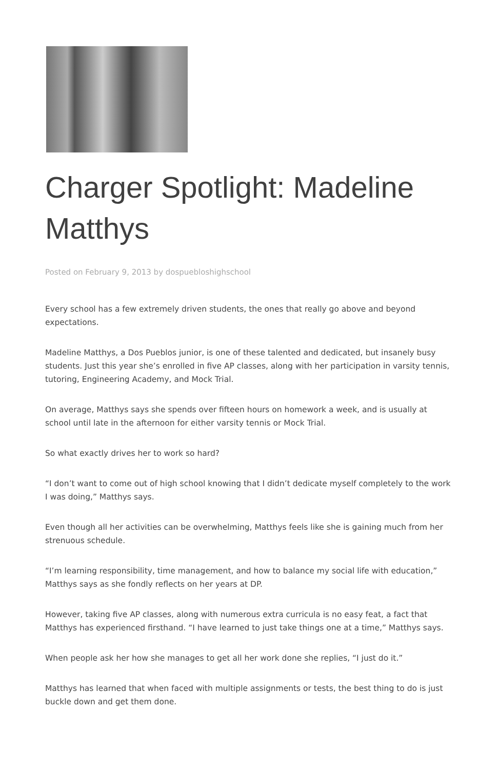Charger Spotlight: Madeline Matthys
Posted on February 9, 2013 by dospuebloshighschool
Every school has a few extremely driven students, the ones that really go above and beyond expectations.
Madeline Matthys, a Dos Pueblos junior, is one of these talented and dedicated, but insanely busy students. Just this year she’s enrolled in five AP classes, along with her participation in varsity tennis, tutoring, Engineering Academy, and Mock Trial.
On average, Matthys says she spends over fifteen hours on homework a week, and is usually at school until late in the afternoon for either varsity tennis or Mock Trial.
So what exactly drives her to work so hard?
“I don’t want to come out of high school knowing that I didn’t dedicate myself completely to the work I was doing,” Matthys says.
Even though all her activities can be overwhelming, Matthys feels like she is gaining much from her strenuous schedule.
“I’m learning responsibility, time management, and how to balance my social life with education,” Matthys says as she fondly reflects on her years at DP.
However, taking five AP classes, along with numerous extra curricula is no easy feat, a fact that Matthys has experienced firsthand. “I have learned to just take things one at a time,” Matthys says.
When people ask her how she manages to get all her work done she replies, “I just do it.”
Matthys has learned that when faced with multiple assignments or tests, the best thing to do is just buckle down and get them done.